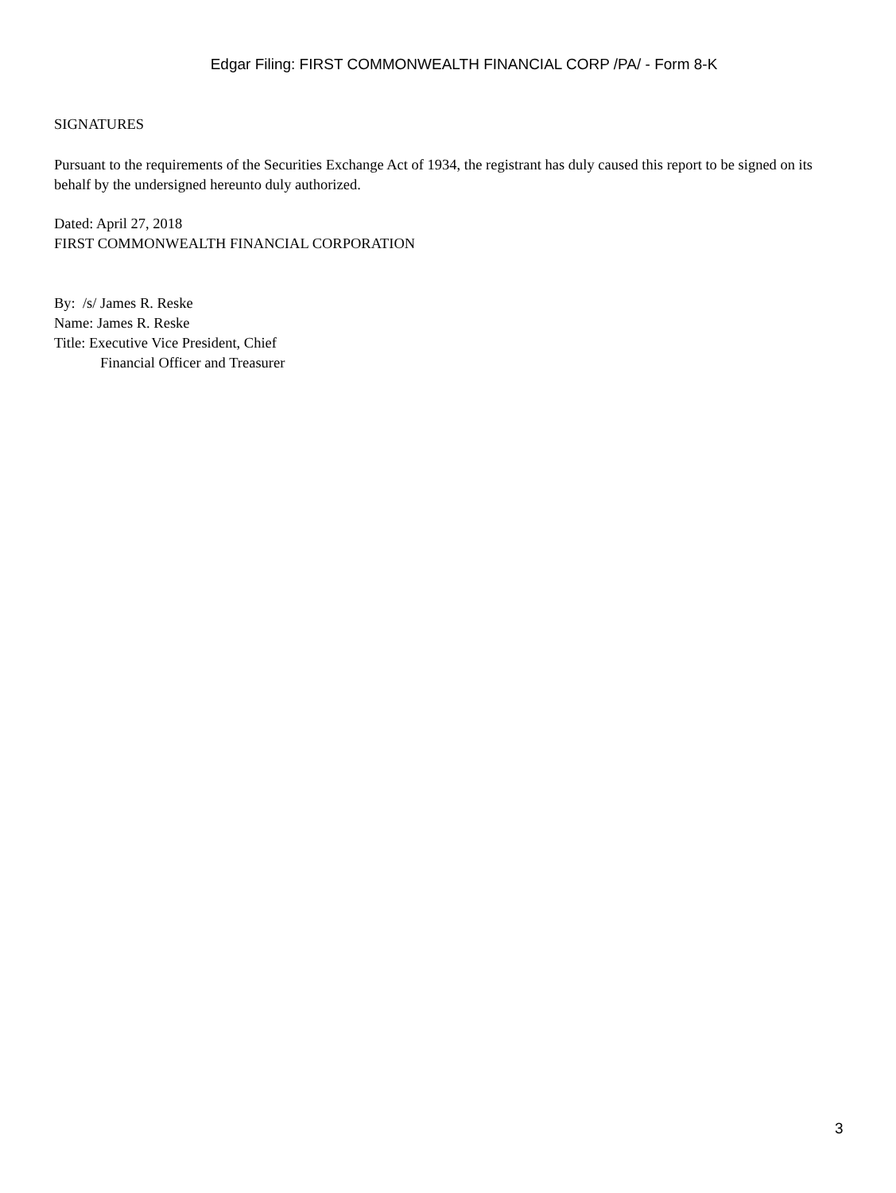Edgar Filing: FIRST COMMONWEALTH FINANCIAL CORP /PA/ - Form 8-K
SIGNATURES
Pursuant to the requirements of the Securities Exchange Act of 1934, the registrant has duly caused this report to be signed on its behalf by the undersigned hereunto duly authorized.
Dated: April 27, 2018
FIRST COMMONWEALTH FINANCIAL CORPORATION
By: /s/ James R. Reske
Name: James R. Reske
Title: Executive Vice President, Chief
Financial Officer and Treasurer
3